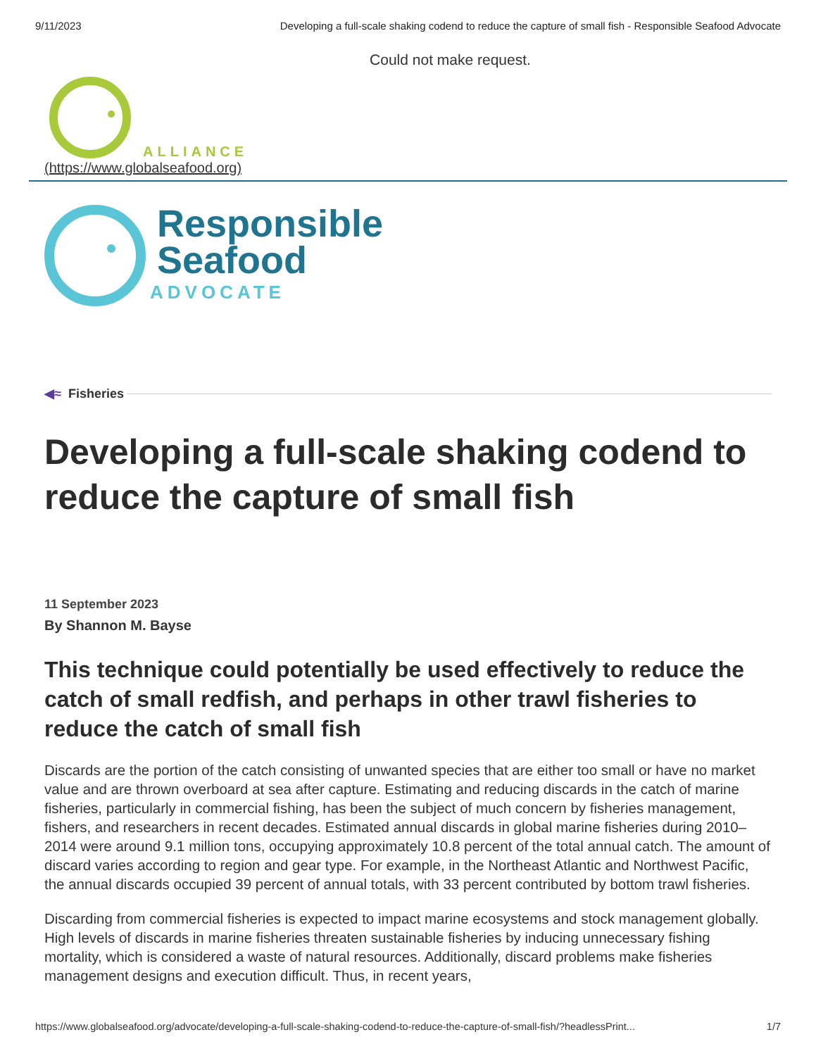9/11/2023 Developing a full-scale shaking codend to reduce the capture of small fish - Responsible Seafood Advocate
Could not make request.
ALLIANCE
(https://www.globalseafood.org)
Responsible
Seafood
ADVOCATE
◀≈ Fisheries
Developing a full-scale shaking codend to reduce the capture of small fish
11 September 2023
By Shannon M. Bayse
This technique could potentially be used effectively to reduce the catch of small redfish, and perhaps in other trawl fisheries to reduce the catch of small fish
Discards are the portion of the catch consisting of unwanted species that are either too small or have no market value and are thrown overboard at sea after capture. Estimating and reducing discards in the catch of marine fisheries, particularly in commercial fishing, has been the subject of much concern by fisheries management, fishers, and researchers in recent decades. Estimated annual discards in global marine fisheries during 2010–2014 were around 9.1 million tons, occupying approximately 10.8 percent of the total annual catch. The amount of discard varies according to region and gear type. For example, in the Northeast Atlantic and Northwest Pacific, the annual discards occupied 39 percent of annual totals, with 33 percent contributed by bottom trawl fisheries.
Discarding from commercial fisheries is expected to impact marine ecosystems and stock management globally. High levels of discards in marine fisheries threaten sustainable fisheries by inducing unnecessary fishing mortality, which is considered a waste of natural resources. Additionally, discard problems make fisheries management designs and execution difficult. Thus, in recent years,
https://www.globalseafood.org/advocate/developing-a-full-scale-shaking-codend-to-reduce-the-capture-of-small-fish/?headlessPrint... 1/7